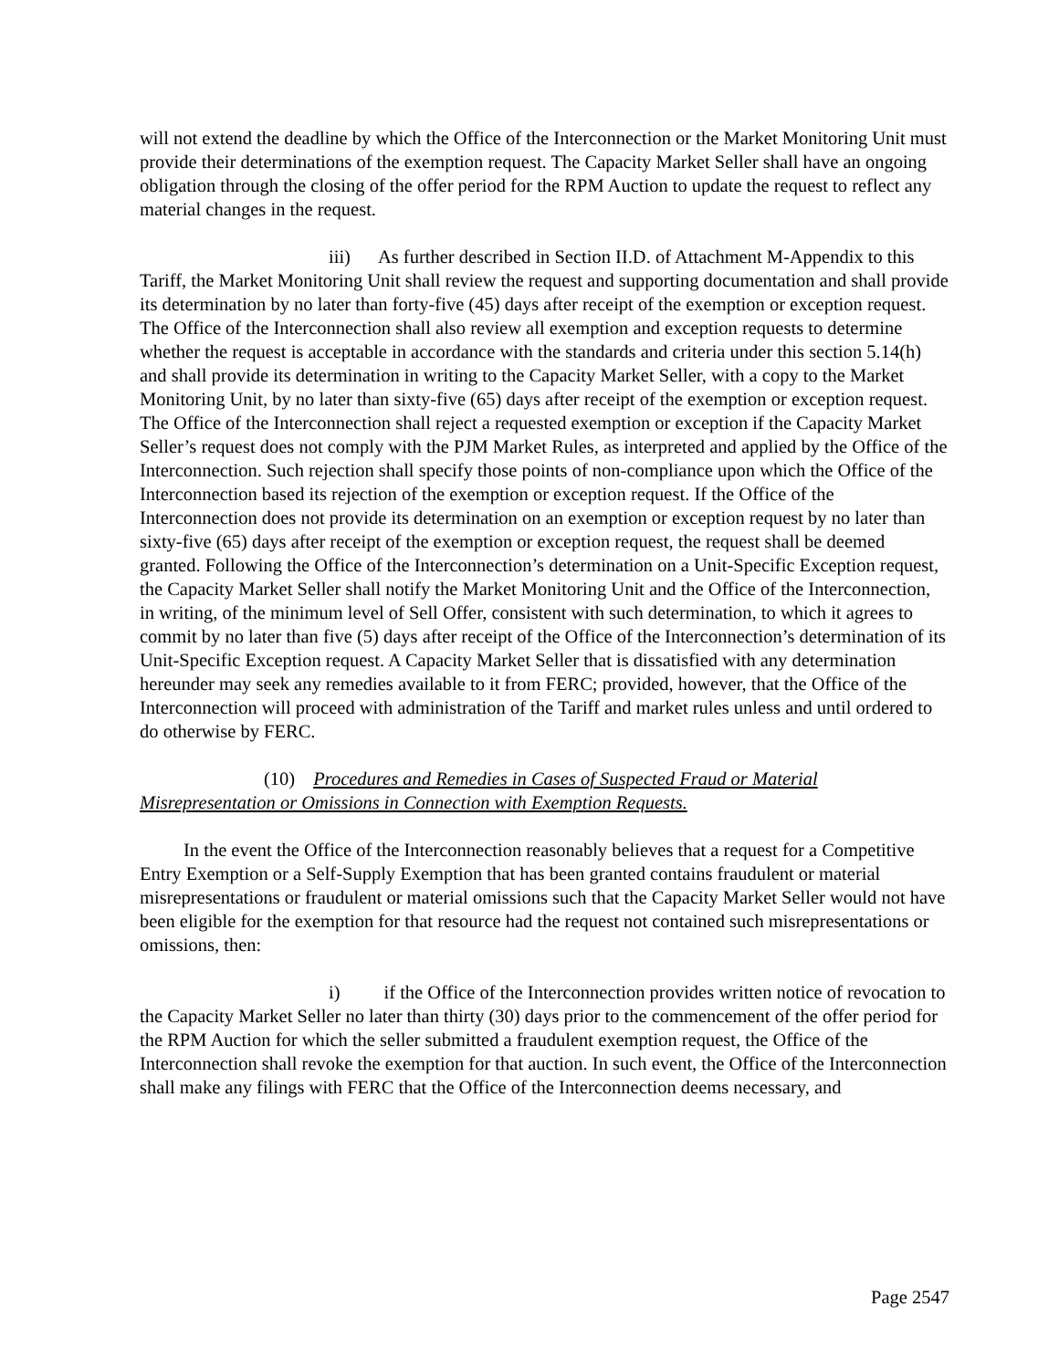will not extend the deadline by which the Office of the Interconnection or the Market Monitoring Unit must provide their determinations of the exemption request. The Capacity Market Seller shall have an ongoing obligation through the closing of the offer period for the RPM Auction to update the request to reflect any material changes in the request.
iii) As further described in Section II.D. of Attachment M-Appendix to this Tariff, the Market Monitoring Unit shall review the request and supporting documentation and shall provide its determination by no later than forty-five (45) days after receipt of the exemption or exception request. The Office of the Interconnection shall also review all exemption and exception requests to determine whether the request is acceptable in accordance with the standards and criteria under this section 5.14(h) and shall provide its determination in writing to the Capacity Market Seller, with a copy to the Market Monitoring Unit, by no later than sixty-five (65) days after receipt of the exemption or exception request. The Office of the Interconnection shall reject a requested exemption or exception if the Capacity Market Seller’s request does not comply with the PJM Market Rules, as interpreted and applied by the Office of the Interconnection. Such rejection shall specify those points of non-compliance upon which the Office of the Interconnection based its rejection of the exemption or exception request. If the Office of the Interconnection does not provide its determination on an exemption or exception request by no later than sixty-five (65) days after receipt of the exemption or exception request, the request shall be deemed granted. Following the Office of the Interconnection’s determination on a Unit-Specific Exception request, the Capacity Market Seller shall notify the Market Monitoring Unit and the Office of the Interconnection, in writing, of the minimum level of Sell Offer, consistent with such determination, to which it agrees to commit by no later than five (5) days after receipt of the Office of the Interconnection’s determination of its Unit-Specific Exception request. A Capacity Market Seller that is dissatisfied with any determination hereunder may seek any remedies available to it from FERC; provided, however, that the Office of the Interconnection will proceed with administration of the Tariff and market rules unless and until ordered to do otherwise by FERC.
(10) Procedures and Remedies in Cases of Suspected Fraud or Material Misrepresentation or Omissions in Connection with Exemption Requests.
In the event the Office of the Interconnection reasonably believes that a request for a Competitive Entry Exemption or a Self-Supply Exemption that has been granted contains fraudulent or material misrepresentations or fraudulent or material omissions such that the Capacity Market Seller would not have been eligible for the exemption for that resource had the request not contained such misrepresentations or omissions, then:
i) if the Office of the Interconnection provides written notice of revocation to the Capacity Market Seller no later than thirty (30) days prior to the commencement of the offer period for the RPM Auction for which the seller submitted a fraudulent exemption request, the Office of the Interconnection shall revoke the exemption for that auction. In such event, the Office of the Interconnection shall make any filings with FERC that the Office of the Interconnection deems necessary, and
Page 2547